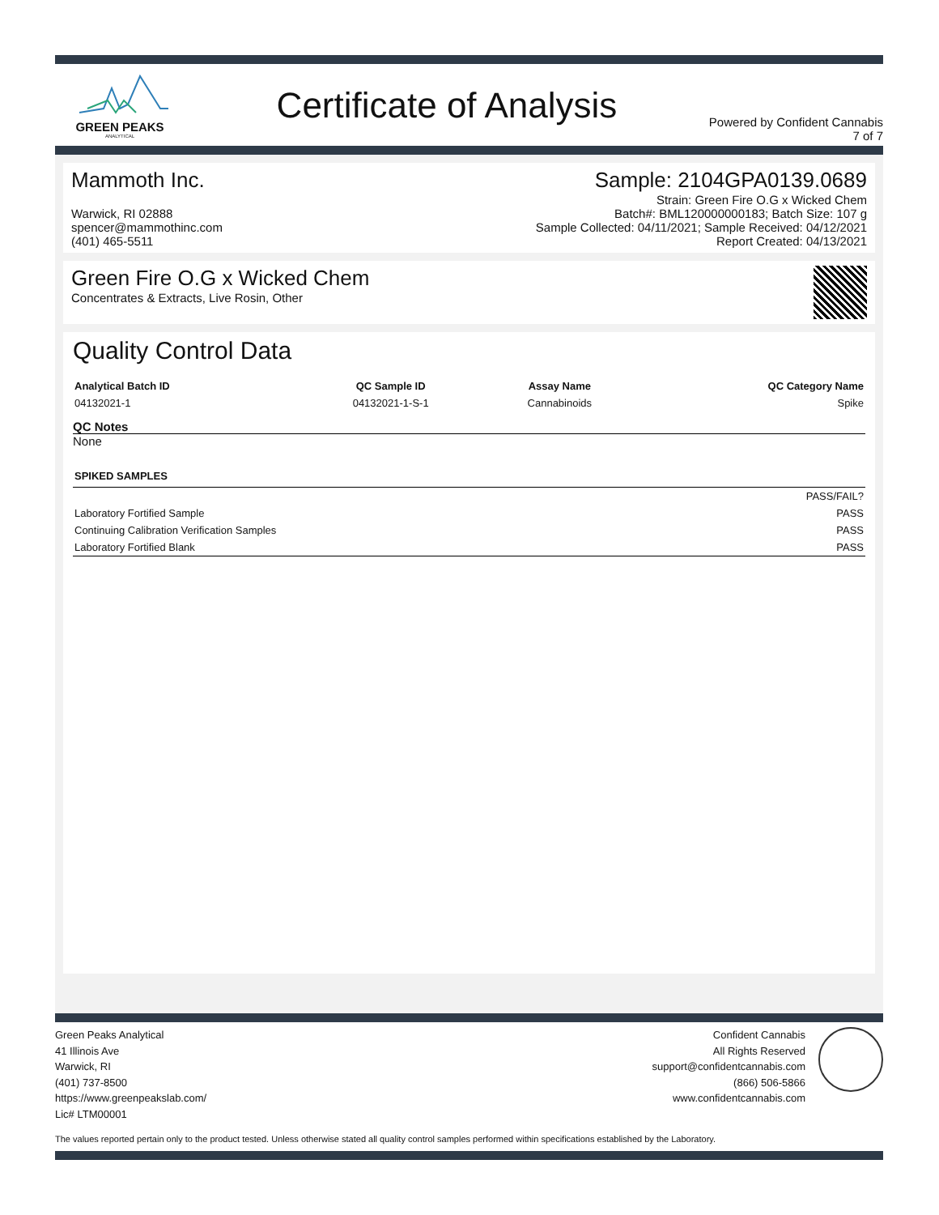GREEN PEAKS
ANALYTICAL
Certificate of Analysis
Powered by Confident Cannabis
7 of 7
Mammoth Inc.
Warwick, RI 02888
spencer@mammothinc.com
(401) 465-5511
Sample: 2104GPA0139.0689
Strain: Green Fire O.G x Wicked Chem
Batch#: BML120000000183; Batch Size: 107 g
Sample Collected: 04/11/2021; Sample Received: 04/12/2021
Report Created: 04/13/2021
Green Fire O.G x Wicked Chem
Concentrates & Extracts, Live Rosin, Other
Quality Control Data
| Analytical Batch ID | QC Sample ID | Assay Name | QC Category Name |
| --- | --- | --- | --- |
| 04132021-1 | 04132021-1-S-1 | Cannabinoids | Spike |
QC Notes
None
| SPIKED SAMPLES | |
| --- | --- |
| | PASS/FAIL? |
| Laboratory Fortified Sample | PASS |
| Continuing Calibration Verification Samples | PASS |
| Laboratory Fortified Blank | PASS |
Green Peaks Analytical
41 Illinois Ave
Warwick, RI
(401) 737-8500
https://www.greenpeakslab.com/
Lic# LTM00001
Confident Cannabis
All Rights Reserved
support@confidentcannabis.com
(866) 506-5866
www.confidentcannabis.com
The values reported pertain only to the product tested. Unless otherwise stated all quality control samples performed within specifications established by the Laboratory.